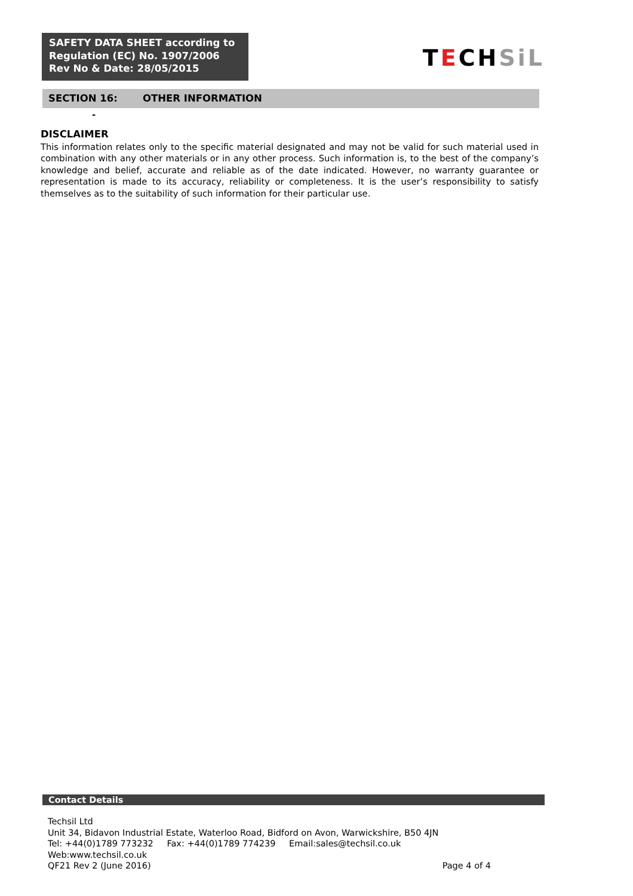SAFETY DATA SHEET according to
Regulation (EC) No. 1907/2006
Rev No & Date: 28/05/2015
TECHSiL
SECTION 16: OTHER INFORMATION
-
DISCLAIMER
This information relates only to the specific material designated and may not be valid for such material used in combination with any other materials or in any other process. Such information is, to the best of the company’s knowledge and belief, accurate and reliable as of the date indicated. However, no warranty guarantee or representation is made to its accuracy, reliability or completeness. It is the user’s responsibility to satisfy themselves as to the suitability of such information for their particular use.
Contact Details
Techsil Ltd
Unit 34, Bidavon Industrial Estate, Waterloo Road, Bidford on Avon, Warwickshire, B50 4JN
Tel: +44(0)1789 773232 Fax: +44(0)1789 774239 Email:sales@techsil.co.uk Web:www.techsil.co.uk
QF21 Rev 2 (June 2016) Page 4 of 4